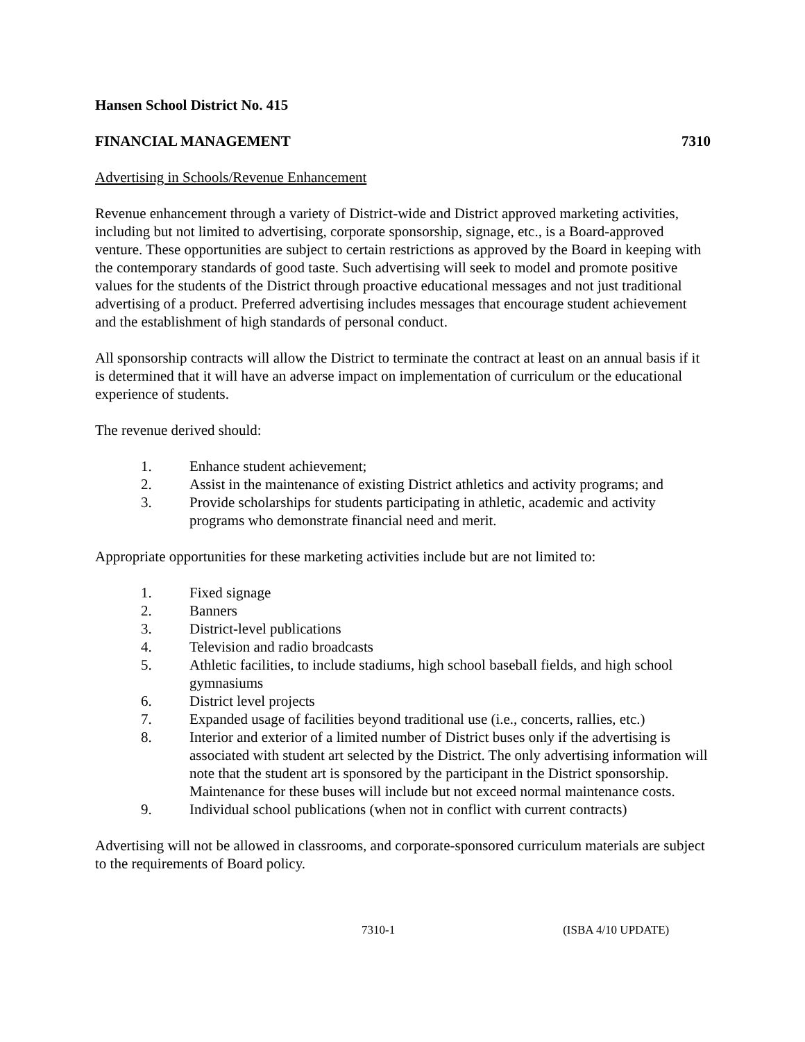Hansen School District No. 415
FINANCIAL MANAGEMENT 7310
Advertising in Schools/Revenue Enhancement
Revenue enhancement through a variety of District-wide and District approved marketing activities, including but not limited to advertising, corporate sponsorship, signage, etc., is a Board-approved venture. These opportunities are subject to certain restrictions as approved by the Board in keeping with the contemporary standards of good taste. Such advertising will seek to model and promote positive values for the students of the District through proactive educational messages and not just traditional advertising of a product. Preferred advertising includes messages that encourage student achievement and the establishment of high standards of personal conduct.
All sponsorship contracts will allow the District to terminate the contract at least on an annual basis if it is determined that it will have an adverse impact on implementation of curriculum or the educational experience of students.
The revenue derived should:
1. Enhance student achievement;
2. Assist in the maintenance of existing District athletics and activity programs; and
3. Provide scholarships for students participating in athletic, academic and activity programs who demonstrate financial need and merit.
Appropriate opportunities for these marketing activities include but are not limited to:
1. Fixed signage
2. Banners
3. District-level publications
4. Television and radio broadcasts
5. Athletic facilities, to include stadiums, high school baseball fields, and high school gymnasiums
6. District level projects
7. Expanded usage of facilities beyond traditional use (i.e., concerts, rallies, etc.)
8. Interior and exterior of a limited number of District buses only if the advertising is associated with student art selected by the District. The only advertising information will note that the student art is sponsored by the participant in the District sponsorship. Maintenance for these buses will include but not exceed normal maintenance costs.
9. Individual school publications (when not in conflict with current contracts)
Advertising will not be allowed in classrooms, and corporate-sponsored curriculum materials are subject to the requirements of Board policy.
7310-1 (ISBA 4/10 UPDATE)